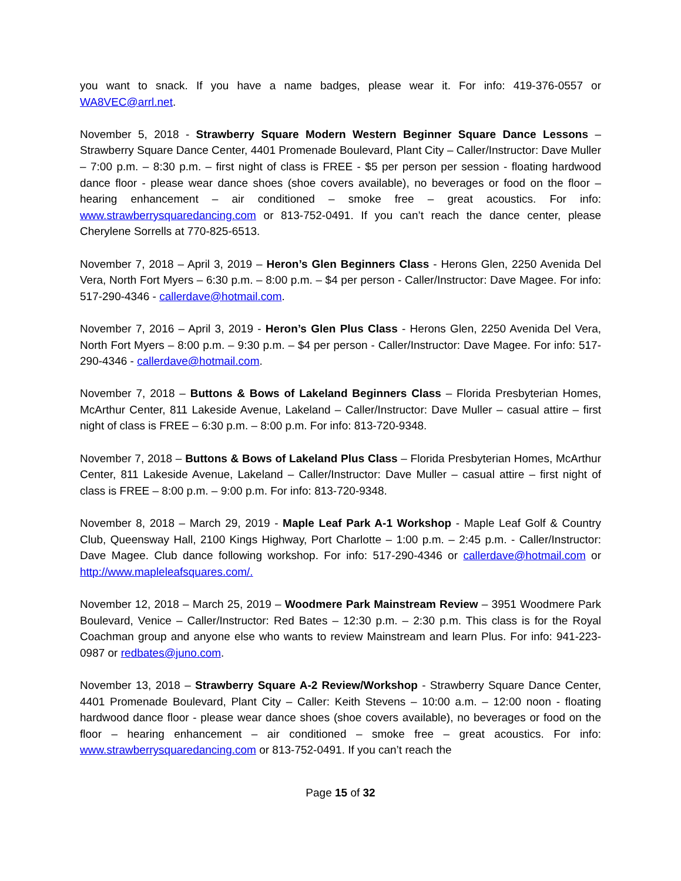you want to snack. If you have a name badges, please wear it. For info: 419-376-0557 or WA8VEC@arrl.net.
November 5, 2018 - Strawberry Square Modern Western Beginner Square Dance Lessons – Strawberry Square Dance Center, 4401 Promenade Boulevard, Plant City – Caller/Instructor: Dave Muller – 7:00 p.m. – 8:30 p.m. – first night of class is FREE - $5 per person per session - floating hardwood dance floor - please wear dance shoes (shoe covers available), no beverages or food on the floor – hearing enhancement – air conditioned – smoke free – great acoustics. For info: www.strawberrysquaredancing.com or 813-752-0491. If you can’t reach the dance center, please Cherylene Sorrells at 770-825-6513.
November 7, 2018 – April 3, 2019 – Heron’s Glen Beginners Class - Herons Glen, 2250 Avenida Del Vera, North Fort Myers – 6:30 p.m. – 8:00 p.m. – $4 per person - Caller/Instructor: Dave Magee. For info: 517-290-4346 - callerdave@hotmail.com.
November 7, 2016 – April 3, 2019 - Heron’s Glen Plus Class - Herons Glen, 2250 Avenida Del Vera, North Fort Myers – 8:00 p.m. – 9:30 p.m. – $4 per person - Caller/Instructor: Dave Magee. For info: 517-290-4346 - callerdave@hotmail.com.
November 7, 2018 – Buttons & Bows of Lakeland Beginners Class – Florida Presbyterian Homes, McArthur Center, 811 Lakeside Avenue, Lakeland – Caller/Instructor: Dave Muller – casual attire – first night of class is FREE – 6:30 p.m. – 8:00 p.m. For info: 813-720-9348.
November 7, 2018 – Buttons & Bows of Lakeland Plus Class – Florida Presbyterian Homes, McArthur Center, 811 Lakeside Avenue, Lakeland – Caller/Instructor: Dave Muller – casual attire – first night of class is FREE – 8:00 p.m. – 9:00 p.m. For info: 813-720-9348.
November 8, 2018 – March 29, 2019 - Maple Leaf Park A-1 Workshop - Maple Leaf Golf & Country Club, Queensway Hall, 2100 Kings Highway, Port Charlotte – 1:00 p.m. – 2:45 p.m. - Caller/Instructor: Dave Magee. Club dance following workshop. For info: 517-290-4346 or callerdave@hotmail.com or http://www.mapleleafsquares.com/.
November 12, 2018 – March 25, 2019 – Woodmere Park Mainstream Review – 3951 Woodmere Park Boulevard, Venice – Caller/Instructor: Red Bates – 12:30 p.m. – 2:30 p.m. This class is for the Royal Coachman group and anyone else who wants to review Mainstream and learn Plus. For info: 941-223-0987 or redbates@juno.com.
November 13, 2018 – Strawberry Square A-2 Review/Workshop - Strawberry Square Dance Center, 4401 Promenade Boulevard, Plant City – Caller: Keith Stevens – 10:00 a.m. – 12:00 noon - floating hardwood dance floor - please wear dance shoes (shoe covers available), no beverages or food on the floor – hearing enhancement – air conditioned – smoke free – great acoustics. For info: www.strawberrysquaredancing.com or 813-752-0491. If you can’t reach the
Page 15 of 32